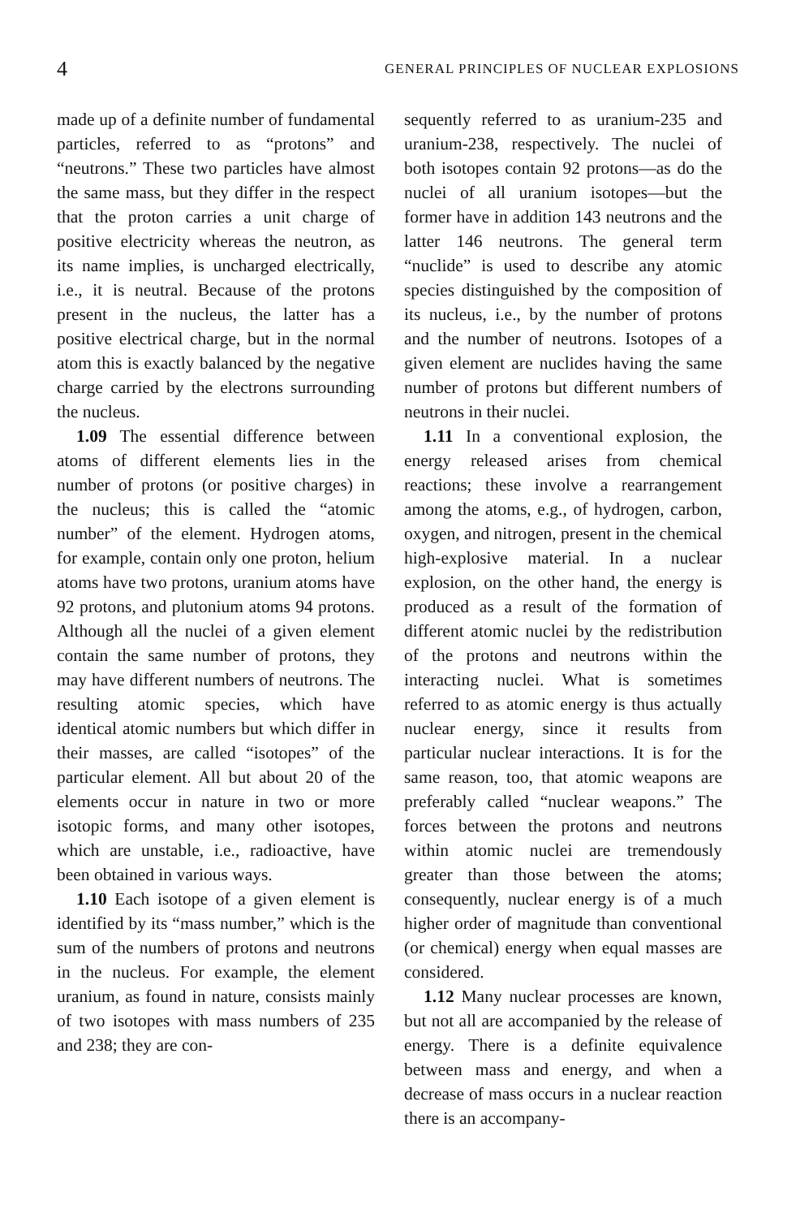4 GENERAL PRINCIPLES OF NUCLEAR EXPLOSIONS
made up of a definite number of fundamental particles, referred to as “protons” and “neutrons.” These two particles have almost the same mass, but they differ in the respect that the proton carries a unit charge of positive electricity whereas the neutron, as its name implies, is uncharged electrically, i.e., it is neutral. Because of the protons present in the nucleus, the latter has a positive electrical charge, but in the normal atom this is exactly balanced by the negative charge carried by the electrons surrounding the nucleus.
1.09 The essential difference between atoms of different elements lies in the number of protons (or positive charges) in the nucleus; this is called the “atomic number” of the element. Hydrogen atoms, for example, contain only one proton, helium atoms have two protons, uranium atoms have 92 protons, and plutonium atoms 94 protons. Although all the nuclei of a given element contain the same number of protons, they may have different numbers of neutrons. The resulting atomic species, which have identical atomic numbers but which differ in their masses, are called “isotopes” of the particular element. All but about 20 of the elements occur in nature in two or more isotopic forms, and many other isotopes, which are unstable, i.e., radioactive, have been obtained in various ways.
1.10 Each isotope of a given element is identified by its “mass number,” which is the sum of the numbers of protons and neutrons in the nucleus. For example, the element uranium, as found in nature, consists mainly of two isotopes with mass numbers of 235 and 238; they are con-
sequently referred to as uranium-235 and uranium-238, respectively. The nuclei of both isotopes contain 92 protons—as do the nuclei of all uranium isotopes—but the former have in addition 143 neutrons and the latter 146 neutrons. The general term “nuclide” is used to describe any atomic species distinguished by the composition of its nucleus, i.e., by the number of protons and the number of neutrons. Isotopes of a given element are nuclides having the same number of protons but different numbers of neutrons in their nuclei.
1.11 In a conventional explosion, the energy released arises from chemical reactions; these involve a rearrangement among the atoms, e.g., of hydrogen, carbon, oxygen, and nitrogen, present in the chemical high-explosive material. In a nuclear explosion, on the other hand, the energy is produced as a result of the formation of different atomic nuclei by the redistribution of the protons and neutrons within the interacting nuclei. What is sometimes referred to as atomic energy is thus actually nuclear energy, since it results from particular nuclear interactions. It is for the same reason, too, that atomic weapons are preferably called “nuclear weapons.” The forces between the protons and neutrons within atomic nuclei are tremendously greater than those between the atoms; consequently, nuclear energy is of a much higher order of magnitude than conventional (or chemical) energy when equal masses are considered.
1.12 Many nuclear processes are known, but not all are accompanied by the release of energy. There is a definite equivalence between mass and energy, and when a decrease of mass occurs in a nuclear reaction there is an accompany-